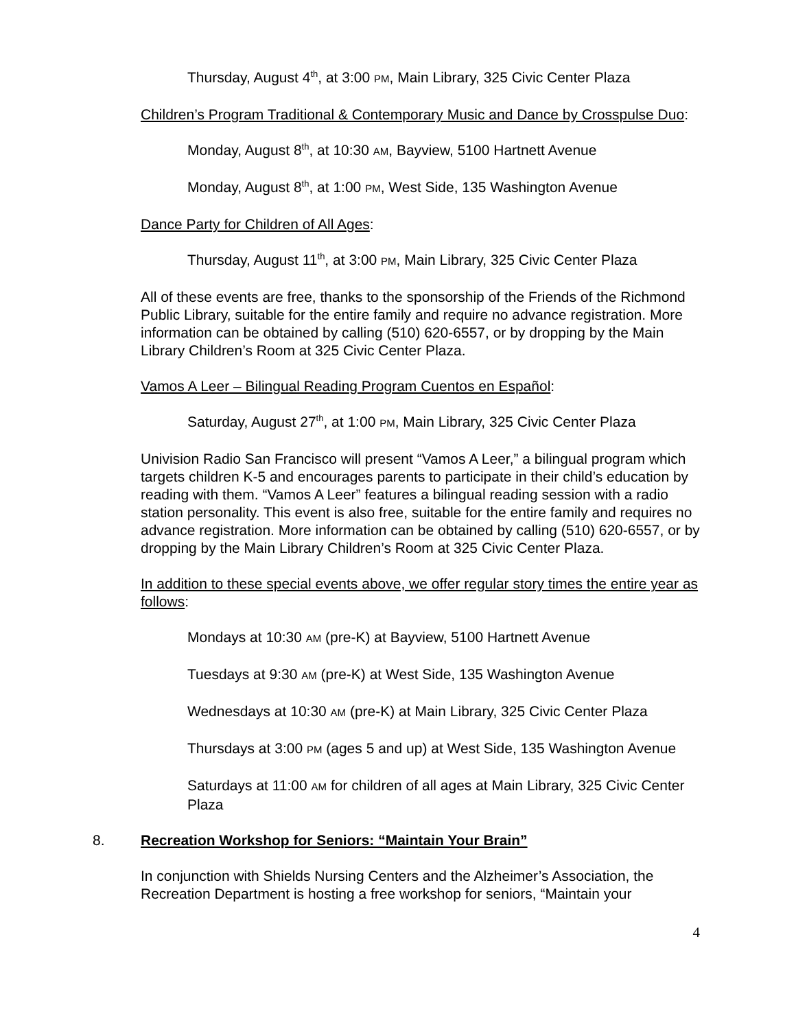Thursday, August 4<sup>th</sup>, at 3:00 PM, Main Library, 325 Civic Center Plaza
Children’s Program Traditional & Contemporary Music and Dance by Crosspulse Duo:
Monday, August 8<sup>th</sup>, at 10:30 AM, Bayview, 5100 Hartnett Avenue
Monday, August 8<sup>th</sup>, at 1:00 PM, West Side, 135 Washington Avenue
Dance Party for Children of All Ages:
Thursday, August 11<sup>th</sup>, at 3:00 PM, Main Library, 325 Civic Center Plaza
All of these events are free, thanks to the sponsorship of the Friends of the Richmond Public Library, suitable for the entire family and require no advance registration. More information can be obtained by calling (510) 620-6557, or by dropping by the Main Library Children’s Room at 325 Civic Center Plaza.
Vamos A Leer – Bilingual Reading Program Cuentos en Español:
Saturday, August 27<sup>th</sup>, at 1:00 PM, Main Library, 325 Civic Center Plaza
Univision Radio San Francisco will present “Vamos A Leer,” a bilingual program which targets children K-5 and encourages parents to participate in their child’s education by reading with them. “Vamos A Leer” features a bilingual reading session with a radio station personality. This event is also free, suitable for the entire family and requires no advance registration. More information can be obtained by calling (510) 620-6557, or by dropping by the Main Library Children’s Room at 325 Civic Center Plaza.
In addition to these special events above, we offer regular story times the entire year as follows:
Mondays at 10:30 AM (pre-K) at Bayview, 5100 Hartnett Avenue
Tuesdays at 9:30 AM (pre-K) at West Side, 135 Washington Avenue
Wednesdays at 10:30 AM (pre-K) at Main Library, 325 Civic Center Plaza
Thursdays at 3:00 PM (ages 5 and up) at West Side, 135 Washington Avenue
Saturdays at 11:00 AM for children of all ages at Main Library, 325 Civic Center Plaza
8. Recreation Workshop for Seniors: “Maintain Your Brain”
In conjunction with Shields Nursing Centers and the Alzheimer’s Association, the Recreation Department is hosting a free workshop for seniors, “Maintain your
4